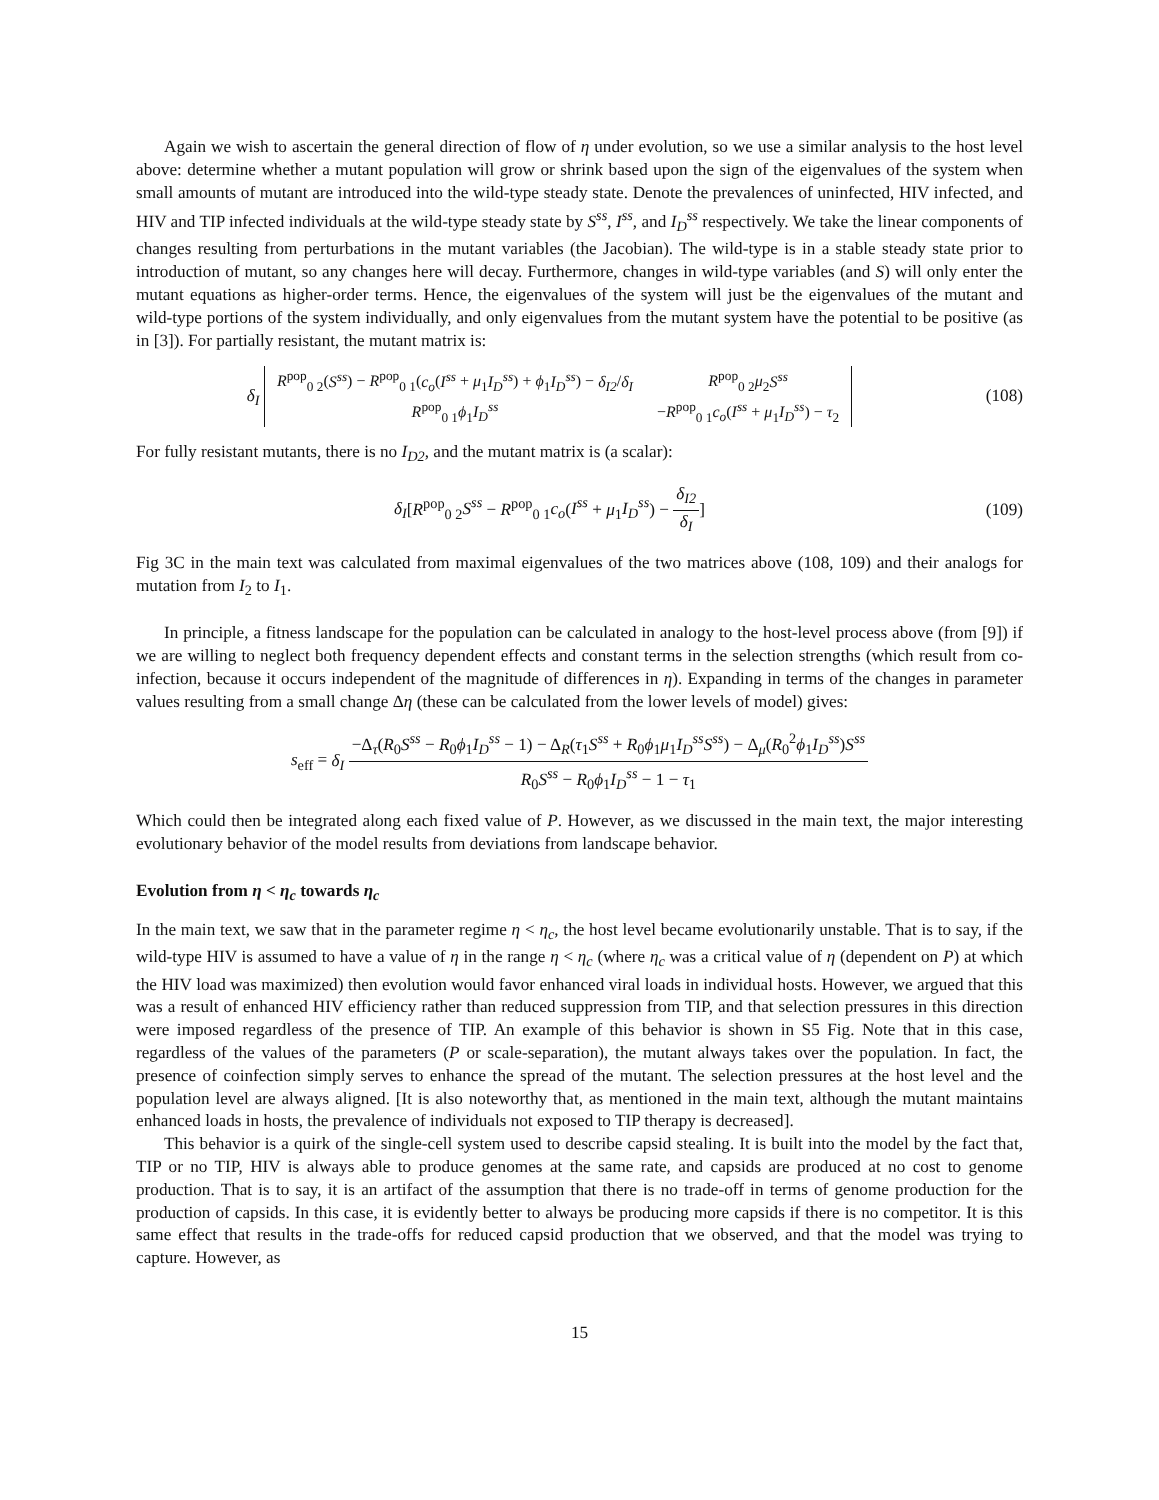Again we wish to ascertain the general direction of flow of η under evolution, so we use a similar analysis to the host level above: determine whether a mutant population will grow or shrink based upon the sign of the eigenvalues of the system when small amounts of mutant are introduced into the wild-type steady state. Denote the prevalences of uninfected, HIV infected, and HIV and TIP infected individuals at the wild-type steady state by S<sup>ss</sup>, I<sup>ss</sup>, and I<sub>D</sub><sup>ss</sup> respectively. We take the linear components of changes resulting from perturbations in the mutant variables (the Jacobian). The wild-type is in a stable steady state prior to introduction of mutant, so any changes here will decay. Furthermore, changes in wild-type variables (and S) will only enter the mutant equations as higher-order terms. Hence, the eigenvalues of the system will just be the eigenvalues of the mutant and wild-type portions of the system individually, and only eigenvalues from the mutant system have the potential to be positive (as in [3]). For partially resistant, the mutant matrix is:
δ<sub>I</sub>
| R<sup>pop</sup><sub>0 2</sub>( S<sup>ss</sup> ) − R<sup>pop</sup><sub>0 1</sub>( c<sub>o</sub> ( I<sup>ss</sup> + μ<sub>1</sub> I<sub>D</sub><sup>ss</sup> ) + ϕ<sub>1</sub> I<sub>D</sub><sup>ss</sup> ) − δ<sub>I2</sub> / δ<sub>I</sub> | R<sup>pop</sup><sub>0 2</sub> μ<sub>2</sub> S<sup>ss</sup> |
| R<sup>pop</sup><sub>0 1</sub> ϕ<sub>1</sub> I<sub>D</sub><sup>ss</sup> | − R<sup>pop</sup><sub>0 1</sub> c<sub>o</sub> ( I<sup>ss</sup> + μ<sub>1</sub> I<sub>D</sub><sup>ss</sup> ) − τ<sub>2</sub> |
(108)
For fully resistant mutants, there is no I<sub>D2</sub>, and the mutant matrix is (a scalar):
δ<sub>I</sub>[R<sup>pop</sup><sub>0 2</sub>S<sup>ss</sup> − R<sup>pop</sup><sub>0 1</sub>c<sub>o</sub>(I<sup>ss</sup> + μ<sub>1</sub>I<sub>D</sub><sup>ss</sup>) − δ<sub>I2</sub> δ<sub>I</sub>]
(109)
Fig 3C in the main text was calculated from maximal eigenvalues of the two matrices above (108, 109) and their analogs for mutation from I<sub>2</sub> to I<sub>1</sub>.
In principle, a fitness landscape for the population can be calculated in analogy to the host-level process above (from [9]) if we are willing to neglect both frequency dependent effects and constant terms in the selection strengths (which result from co-infection, because it occurs independent of the magnitude of differences in η). Expanding in terms of the changes in parameter values resulting from a small change Δη (these can be calculated from the lower levels of model) gives:
s<sub>eff</sub> = δ<sub>I</sub> −Δ<sub>τ</sub>(R<sub>0</sub>S<sup>ss</sup> − R<sub>0</sub>ϕ<sub>1</sub>I<sub>D</sub><sup>ss</sup> − 1) − Δ<sub>R</sub>(τ<sub>1</sub>S<sup>ss</sup> + R<sub>0</sub>ϕ<sub>1</sub>μ<sub>1</sub>I<sub>D</sub><sup>ss</sup>S<sup>ss</sup>) − Δ<sub>μ</sub>(R<sub>0</sub><sup>2</sup>ϕ<sub>1</sub>I<sub>D</sub><sup>ss</sup>)S<sup>ss</sup> R<sub>0</sub>S<sup>ss</sup> − R<sub>0</sub>ϕ<sub>1</sub>I<sub>D</sub><sup>ss</sup> − 1 − τ<sub>1</sub>
Which could then be integrated along each fixed value of P. However, as we discussed in the main text, the major interesting evolutionary behavior of the model results from deviations from landscape behavior.
Evolution from η < η<sub>c</sub> towards η<sub>c</sub>
In the main text, we saw that in the parameter regime η < η<sub>c</sub>, the host level became evolutionarily unstable. That is to say, if the wild-type HIV is assumed to have a value of η in the range η < η<sub>c</sub> (where η<sub>c</sub> was a critical value of η (dependent on P) at which the HIV load was maximized) then evolution would favor enhanced viral loads in individual hosts. However, we argued that this was a result of enhanced HIV efficiency rather than reduced suppression from TIP, and that selection pressures in this direction were imposed regardless of the presence of TIP. An example of this behavior is shown in S5 Fig. Note that in this case, regardless of the values of the parameters (P or scale-separation), the mutant always takes over the population. In fact, the presence of coinfection simply serves to enhance the spread of the mutant. The selection pressures at the host level and the population level are always aligned. [It is also noteworthy that, as mentioned in the main text, although the mutant maintains enhanced loads in hosts, the prevalence of individuals not exposed to TIP therapy is decreased].
This behavior is a quirk of the single-cell system used to describe capsid stealing. It is built into the model by the fact that, TIP or no TIP, HIV is always able to produce genomes at the same rate, and capsids are produced at no cost to genome production. That is to say, it is an artifact of the assumption that there is no trade-off in terms of genome production for the production of capsids. In this case, it is evidently better to always be producing more capsids if there is no competitor. It is this same effect that results in the trade-offs for reduced capsid production that we observed, and that the model was trying to capture. However, as
15